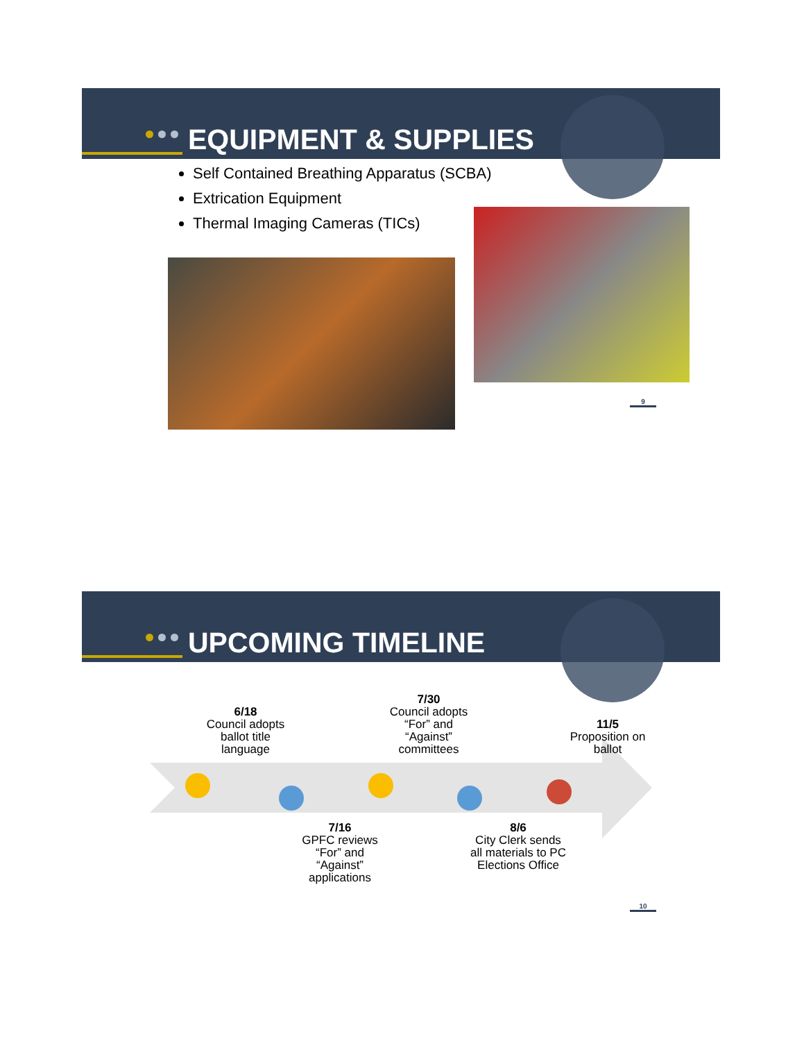EQUIPMENT & SUPPLIES
Self Contained Breathing Apparatus (SCBA)
Extrication Equipment
Thermal Imaging Cameras (TICs)
9
UPCOMING TIMELINE
6/18
Council adopts ballot title language
7/30
Council adopts “For” and “Against” committees
11/5
Proposition on ballot
7/16
GPFC reviews “For” and “Against” applications
8/6
City Clerk sends all materials to PC Elections Office
10